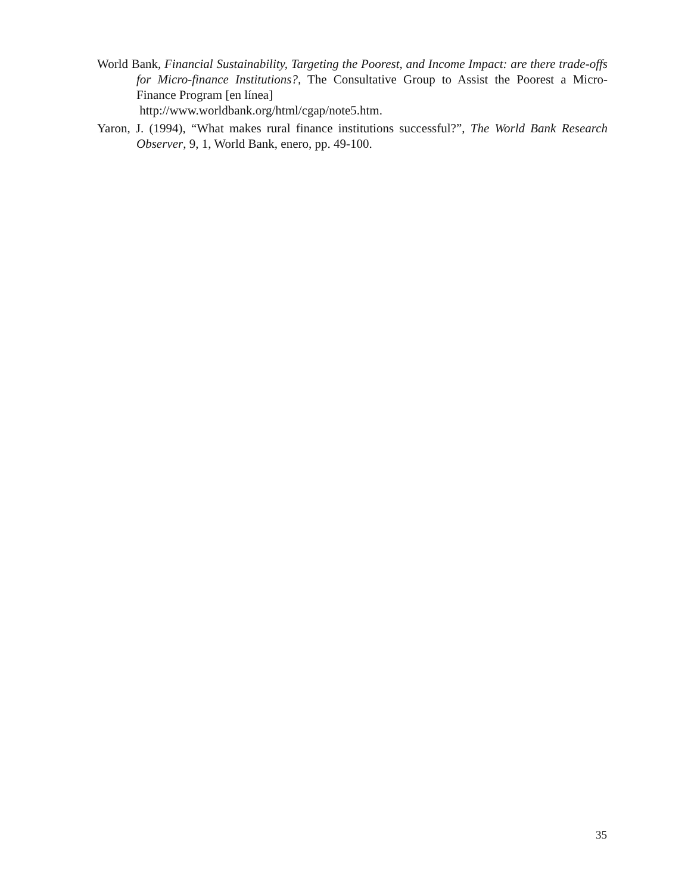World Bank, Financial Sustainability, Targeting the Poorest, and Income Impact: are there trade-offs for Micro-finance Institutions?, The Consultative Group to Assist the Poorest a Micro-Finance Program [en línea]
http://www.worldbank.org/html/cgap/note5.htm.
Yaron, J. (1994), “What makes rural finance institutions successful?”, The World Bank Research Observer, 9, 1, World Bank, enero, pp. 49-100.
35